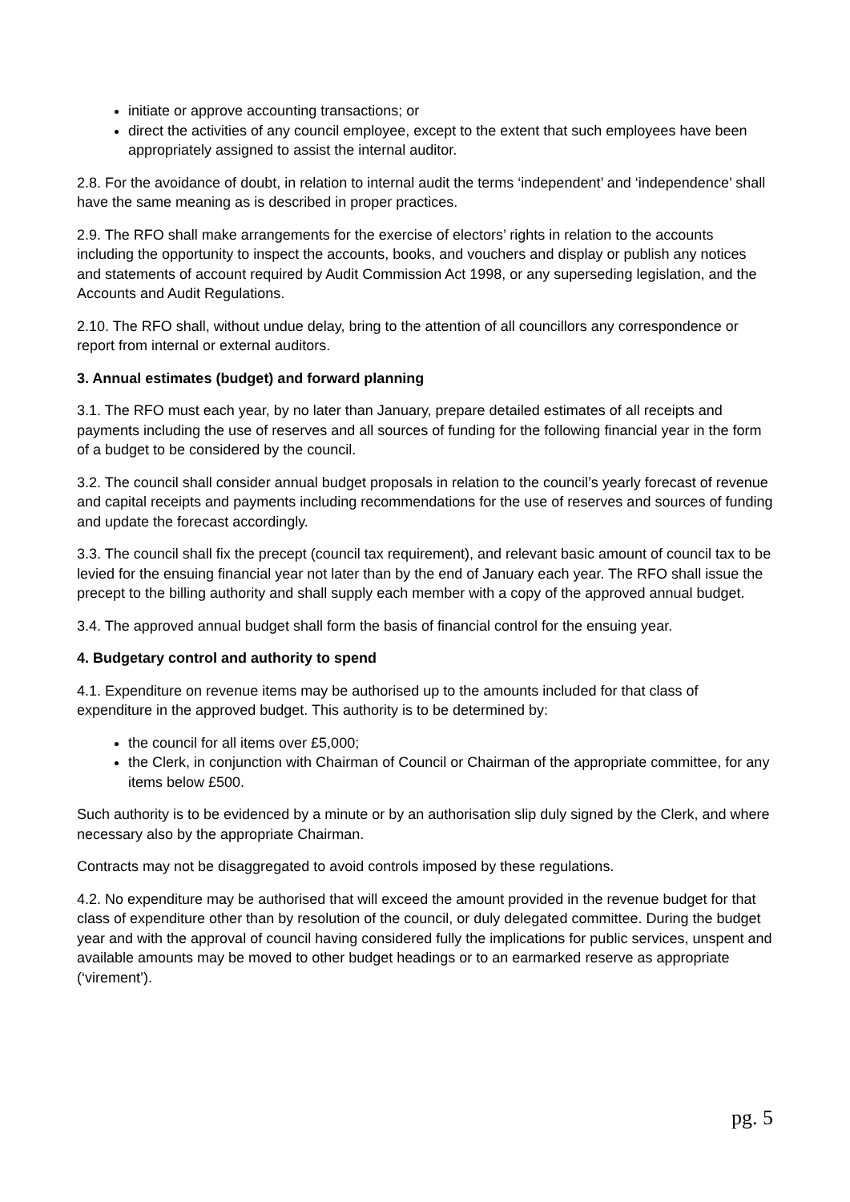initiate or approve accounting transactions; or
direct the activities of any council employee, except to the extent that such employees have been appropriately assigned to assist the internal auditor.
2.8. For the avoidance of doubt, in relation to internal audit the terms ‘independent’ and ‘independence’ shall have the same meaning as is described in proper practices.
2.9. The RFO shall make arrangements for the exercise of electors’ rights in relation to the accounts including the opportunity to inspect the accounts, books, and vouchers and display or publish any notices and statements of account required by Audit Commission Act 1998, or any superseding legislation, and the Accounts and Audit Regulations.
2.10. The RFO shall, without undue delay, bring to the attention of all councillors any correspondence or report from internal or external auditors.
3. Annual estimates (budget) and forward planning
3.1. The RFO must each year, by no later than January, prepare detailed estimates of all receipts and payments including the use of reserves and all sources of funding for the following financial year in the form of a budget to be considered by the council.
3.2. The council shall consider annual budget proposals in relation to the council’s yearly forecast of revenue and capital receipts and payments including recommendations for the use of reserves and sources of funding and update the forecast accordingly.
3.3. The council shall fix the precept (council tax requirement), and relevant basic amount of council tax to be levied for the ensuing financial year not later than by the end of January each year. The RFO shall issue the precept to the billing authority and shall supply each member with a copy of the approved annual budget.
3.4. The approved annual budget shall form the basis of financial control for the ensuing year.
4. Budgetary control and authority to spend
4.1. Expenditure on revenue items may be authorised up to the amounts included for that class of expenditure in the approved budget. This authority is to be determined by:
the council for all items over £5,000;
the Clerk, in conjunction with Chairman of Council or Chairman of the appropriate committee, for any items below £500.
Such authority is to be evidenced by a minute or by an authorisation slip duly signed by the Clerk, and where necessary also by the appropriate Chairman.
Contracts may not be disaggregated to avoid controls imposed by these regulations.
4.2. No expenditure may be authorised that will exceed the amount provided in the revenue budget for that class of expenditure other than by resolution of the council, or duly delegated committee. During the budget year and with the approval of council having considered fully the implications for public services, unspent and available amounts may be moved to other budget headings or to an earmarked reserve as appropriate (‘virement’).
pg. 5